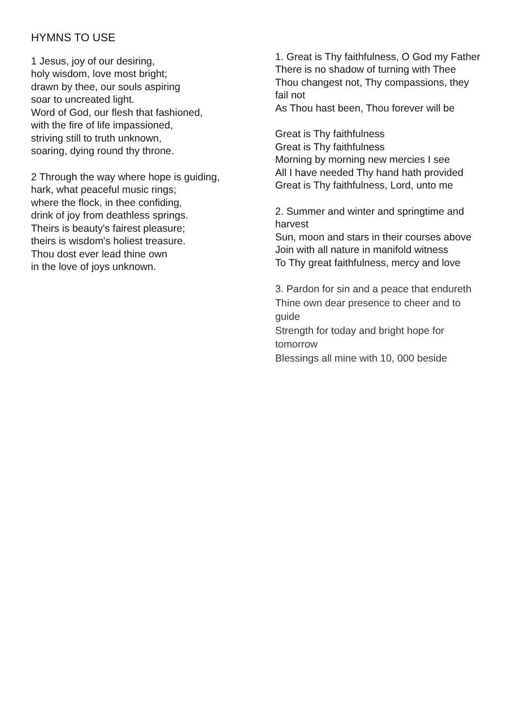HYMNS TO USE
1 Jesus, joy of our desiring,
holy wisdom, love most bright;
drawn by thee, our souls aspiring
soar to uncreated light.
Word of God, our flesh that fashioned,
with the fire of life impassioned,
striving still to truth unknown,
soaring, dying round thy throne.
2 Through the way where hope is guiding,
hark, what peaceful music rings;
where the flock, in thee confiding,
drink of joy from deathless springs.
Theirs is beauty's fairest pleasure;
theirs is wisdom's holiest treasure.
Thou dost ever lead thine own
in the love of joys unknown.
1. Great is Thy faithfulness, O God my Father
There is no shadow of turning with Thee
Thou changest not, Thy compassions, they fail not
As Thou hast been, Thou forever will be
Great is Thy faithfulness
Great is Thy faithfulness
Morning by morning new mercies I see
All I have needed Thy hand hath provided
Great is Thy faithfulness, Lord, unto me
2. Summer and winter and springtime and harvest
Sun, moon and stars in their courses above
Join with all nature in manifold witness
To Thy great faithfulness, mercy and love
3. Pardon for sin and a peace that endureth
Thine own dear presence to cheer and to guide
Strength for today and bright hope for tomorrow
Blessings all mine with 10, 000 beside